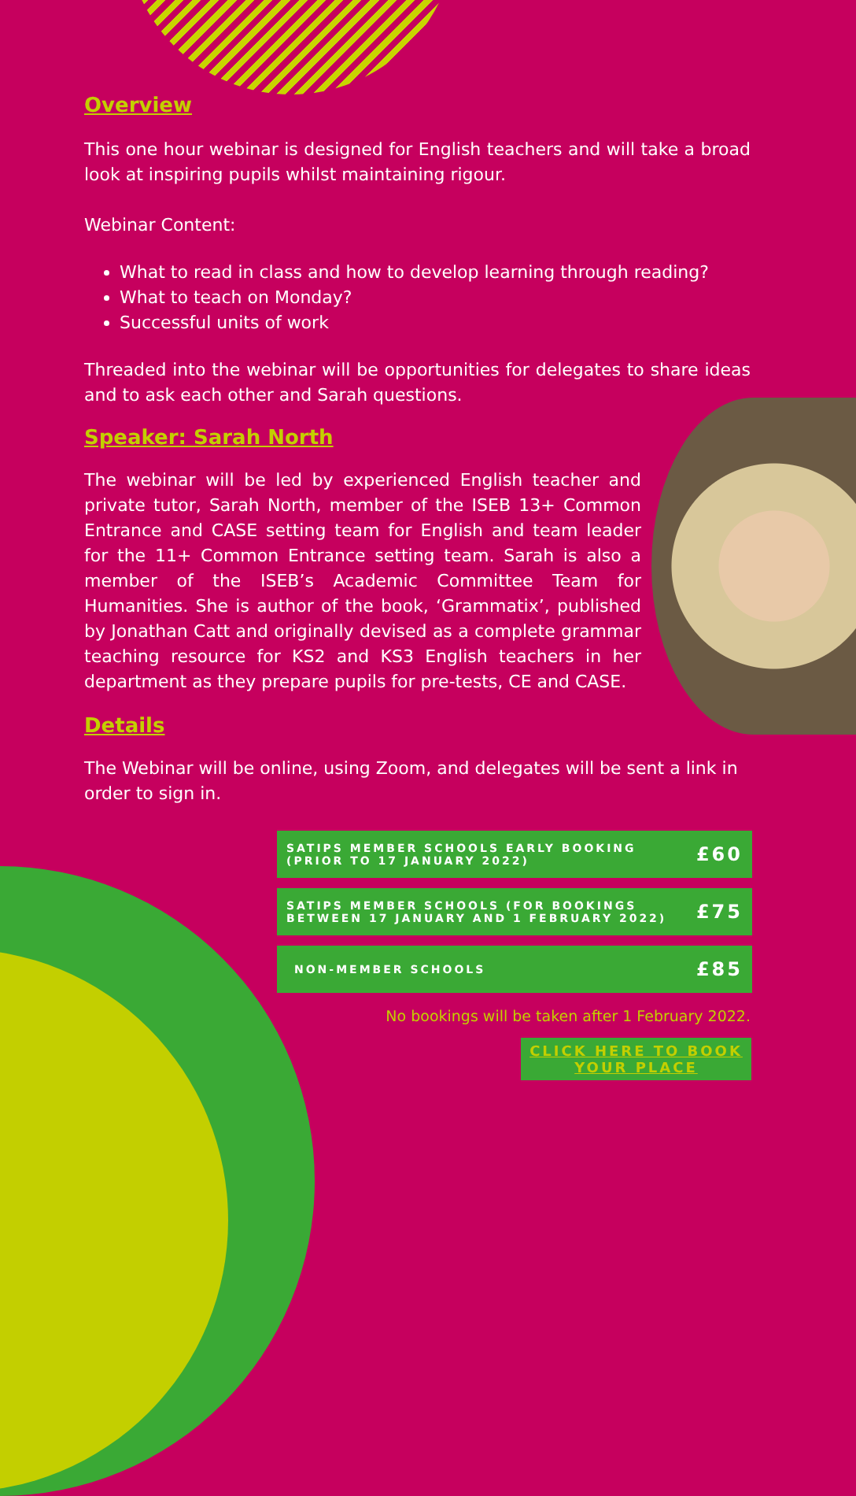Overview
This one hour webinar is designed for English teachers and will take a broad look at inspiring pupils whilst maintaining rigour.
Webinar Content:
What to read in class and how to develop learning through reading?
What to teach on Monday?
Successful units of work
Threaded into the webinar will be opportunities for delegates to share ideas and to ask each other and Sarah questions.
Speaker: Sarah North
The webinar will be led by experienced English teacher and private tutor, Sarah North, member of the ISEB 13+ Common Entrance and CASE setting team for English and team leader for the 11+ Common Entrance setting team. Sarah is also a member of the ISEB’s Academic Committee Team for Humanities. She is author of the book, ‘Grammatix’, published by Jonathan Catt and originally devised as a complete grammar teaching resource for KS2 and KS3 English teachers in her department as they prepare pupils for pre-tests, CE and CASE.
Details
The Webinar will be online, using Zoom, and delegates will be sent a link in order to sign in.
| SATIPS MEMBER SCHOOLS EARLY BOOKING (PRIOR TO 17 JANUARY 2022) | £60 |
| SATIPS MEMBER SCHOOLS (FOR BOOKINGS BETWEEN 17 JANUARY AND 1 FEBRUARY 2022) | £75 |
| NON-MEMBER SCHOOLS | £85 |
No bookings will be taken after 1 February 2022.
CLICK HERE TO BOOK YOUR PLACE